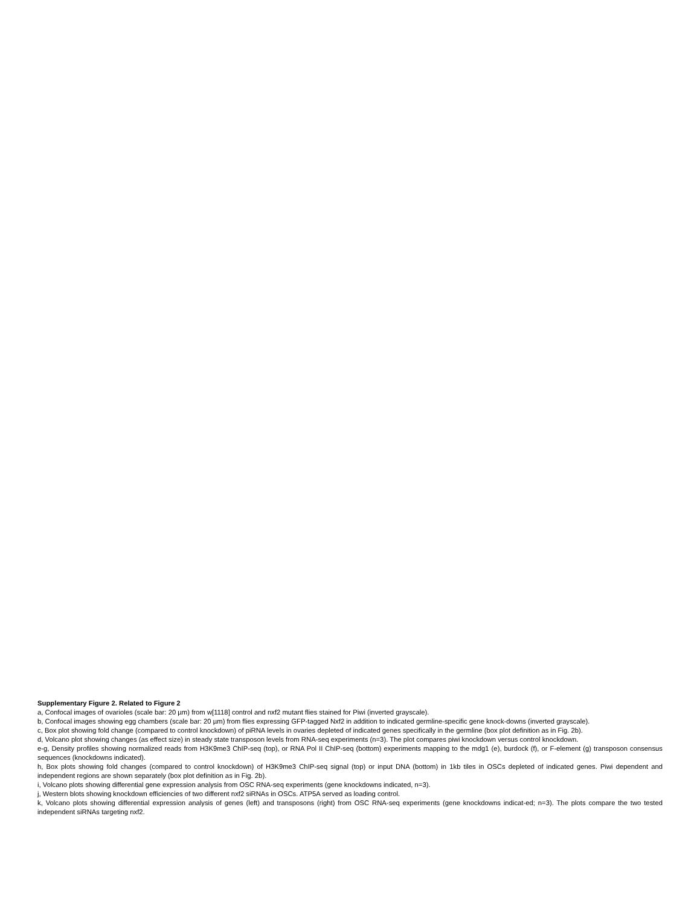Supplementary Figure 2. Related to Figure 2
a, Confocal images of ovarioles (scale bar: 20 µm) from w[1118] control and nxf2 mutant flies stained for Piwi (inverted grayscale).
b, Confocal images showing egg chambers (scale bar: 20 µm) from flies expressing GFP-tagged Nxf2 in addition to indicated germline-specific gene knock-downs (inverted grayscale).
c, Box plot showing fold change (compared to control knockdown) of piRNA levels in ovaries depleted of indicated genes specifically in the germline (box plot definition as in Fig. 2b).
d, Volcano plot showing changes (as effect size) in steady state transposon levels from RNA-seq experiments (n=3). The plot compares piwi knockdown versus control knockdown.
e-g, Density profiles showing normalized reads from H3K9me3 ChIP-seq (top), or RNA Pol II ChIP-seq (bottom) experiments mapping to the mdg1 (e), burdock (f), or F-element (g) transposon consensus sequences (knockdowns indicated).
h, Box plots showing fold changes (compared to control knockdown) of H3K9me3 ChIP-seq signal (top) or input DNA (bottom) in 1kb tiles in OSCs depleted of indicated genes. Piwi dependent and independent regions are shown separately (box plot definition as in Fig. 2b).
i, Volcano plots showing differential gene expression analysis from OSC RNA-seq experiments (gene knockdowns indicated, n=3).
j, Western blots showing knockdown efficiencies of two different nxf2 siRNAs in OSCs. ATP5A served as loading control.
k, Volcano plots showing differential expression analysis of genes (left) and transposons (right) from OSC RNA-seq experiments (gene knockdowns indicat-ed; n=3). The plots compare the two tested independent siRNAs targeting nxf2.